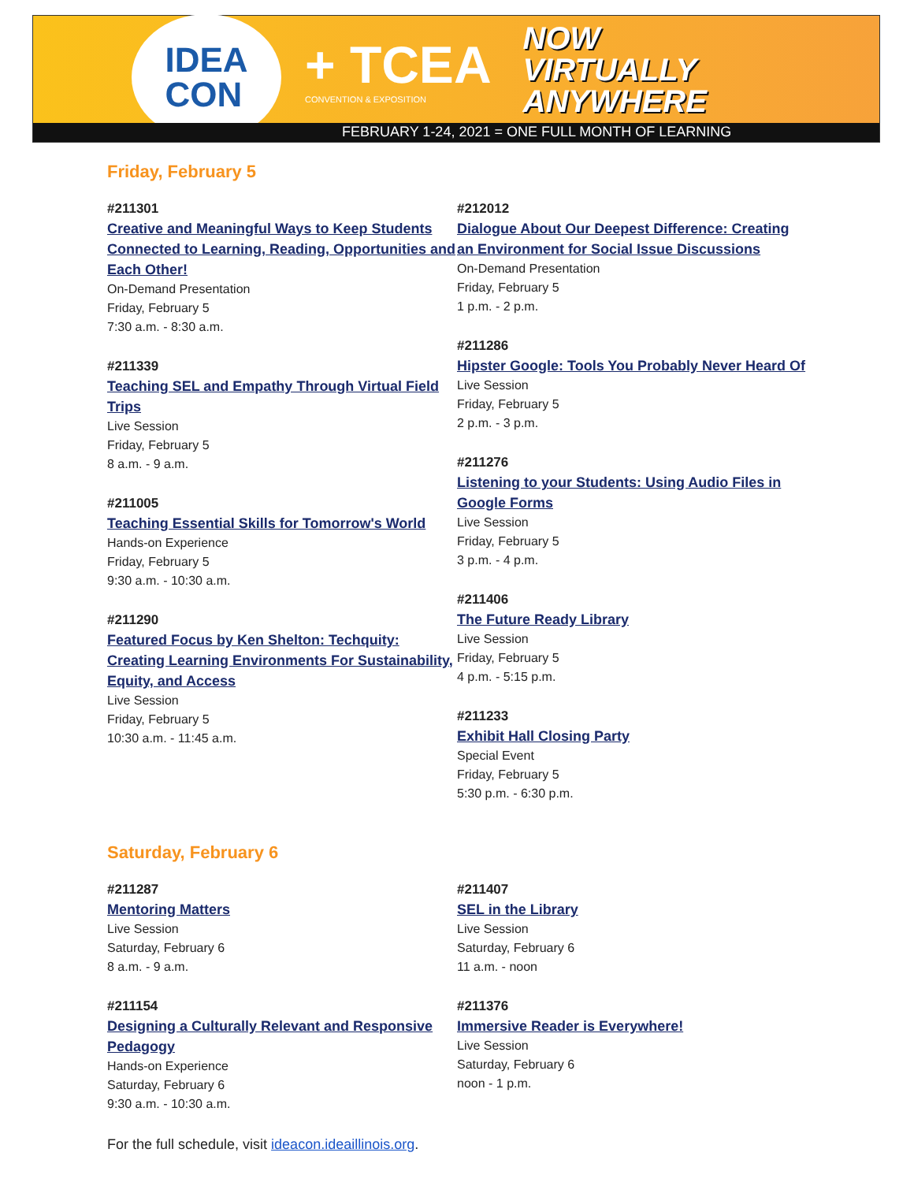IDEA
CON
+ TCEA
CONVENTION & EXPOSITION
NOW
VIRTUALLY
ANYWHERE
FEBRUARY 1-24, 2021 = ONE FULL MONTH OF LEARNING
Friday, February 5
#211301
Creative and Meaningful Ways to Keep Students Connected to Learning, Reading, Opportunities and Each Other!
On-Demand Presentation
Friday, February 5
7:30 a.m. - 8:30 a.m.
#211339
Teaching SEL and Empathy Through Virtual Field Trips
Live Session
Friday, February 5
8 a.m. - 9 a.m.
#211005
Teaching Essential Skills for Tomorrow's World
Hands-on Experience
Friday, February 5
9:30 a.m. - 10:30 a.m.
#211290
Featured Focus by Ken Shelton: Techquity: Creating Learning Environments For Sustainability, Equity, and Access
Live Session
Friday, February 5
10:30 a.m. - 11:45 a.m.
#212012
Dialogue About Our Deepest Difference: Creating an Environment for Social Issue Discussions
On-Demand Presentation
Friday, February 5
1 p.m. - 2 p.m.
#211286
Hipster Google: Tools You Probably Never Heard Of
Live Session
Friday, February 5
2 p.m. - 3 p.m.
#211276
Listening to your Students: Using Audio Files in Google Forms
Live Session
Friday, February 5
3 p.m. - 4 p.m.
#211406
The Future Ready Library
Live Session
Friday, February 5
4 p.m. - 5:15 p.m.
#211233
Exhibit Hall Closing Party
Special Event
Friday, February 5
5:30 p.m. - 6:30 p.m.
Saturday, February 6
#211287
Mentoring Matters
Live Session
Saturday, February 6
8 a.m. - 9 a.m.
#211154
Designing a Culturally Relevant and Responsive Pedagogy
Hands-on Experience
Saturday, February 6
9:30 a.m. - 10:30 a.m.
#211407
SEL in the Library
Live Session
Saturday, February 6
11 a.m. - noon
#211376
Immersive Reader is Everywhere!
Live Session
Saturday, February 6
noon - 1 p.m.
For the full schedule, visit ideacon.ideaillinois.org.